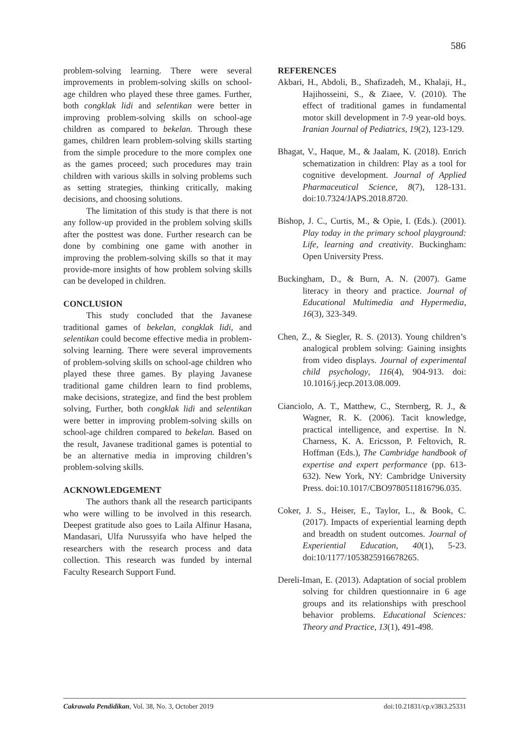586
problem-solving learning. There were several improvements in problem-solving skills on school-age children who played these three games. Further, both congklak lidi and selentikan were better in improving problem-solving skills on school-age children as compared to bekelan. Through these games, children learn problem-solving skills starting from the simple procedure to the more complex one as the games proceed; such procedures may train children with various skills in solving problems such as setting strategies, thinking critically, making decisions, and choosing solutions.
The limitation of this study is that there is not any follow-up provided in the problem solving skills after the posttest was done. Further research can be done by combining one game with another in improving the problem-solving skills so that it may provide-more insights of how problem solving skills can be developed in children.
CONCLUSION
This study concluded that the Javanese traditional games of bekelan, congklak lidi, and selentikan could become effective media in problem-solving learning. There were several improvements of problem-solving skills on school-age children who played these three games. By playing Javanese traditional game children learn to find problems, make decisions, strategize, and find the best problem solving, Further, both congklak lidi and selentikan were better in improving problem-solving skills on school-age children compared to bekelan. Based on the result, Javanese traditional games is potential to be an alternative media in improving children’s problem-solving skills.
ACKNOWLEDGEMENT
The authors thank all the research participants who were willing to be involved in this research. Deepest gratitude also goes to Laila Alfinur Hasana, Mandasari, Ulfa Nurussyifa who have helped the researchers with the research process and data collection. This research was funded by internal Faculty Research Support Fund.
REFERENCES
Akbari, H., Abdoli, B., Shafizadeh, M., Khalaji, H., Hajihosseini, S., & Ziaee, V. (2010). The effect of traditional games in fundamental motor skill development in 7-9 year-old boys. Iranian Journal of Pediatrics, 19(2), 123-129.
Bhagat, V., Haque, M., & Jaalam, K. (2018). Enrich schematization in children: Play as a tool for cognitive development. Journal of Applied Pharmaceutical Science, 8(7), 128-131. doi:10.7324/JAPS.2018.8720.
Bishop, J. C., Curtis, M., & Opie, I. (Eds.). (2001). Play today in the primary school playground: Life, learning and creativity. Buckingham: Open University Press.
Buckingham, D., & Burn, A. N. (2007). Game literacy in theory and practice. Journal of Educational Multimedia and Hypermedia, 16(3), 323-349.
Chen, Z., & Siegler, R. S. (2013). Young children’s analogical problem solving: Gaining insights from video displays. Journal of experimental child psychology, 116(4), 904-913. doi: 10.1016/j.jecp.2013.08.009.
Cianciolo, A. T., Matthew, C., Sternberg, R. J., & Wagner, R. K. (2006). Tacit knowledge, practical intelligence, and expertise. In N. Charness, K. A. Ericsson, P. Feltovich, R. Hoffman (Eds.), The Cambridge handbook of expertise and expert performance (pp. 613-632). New York, NY: Cambridge University Press. doi:10.1017/CBO9780511816796.035.
Coker, J. S., Heiser, E., Taylor, L., & Book, C. (2017). Impacts of experiential learning depth and breadth on student outcomes. Journal of Experiential Education, 40(1), 5-23. doi:10/1177/1053825916678265.
Dereli-Iman, E. (2013). Adaptation of social problem solving for children questionnaire in 6 age groups and its relationships with preschool behavior problems. Educational Sciences: Theory and Practice, 13(1), 491-498.
Cakrawala Pendidikan, Vol. 38, No. 3, October 2019 doi:10.21831/cp.v38i3.25331